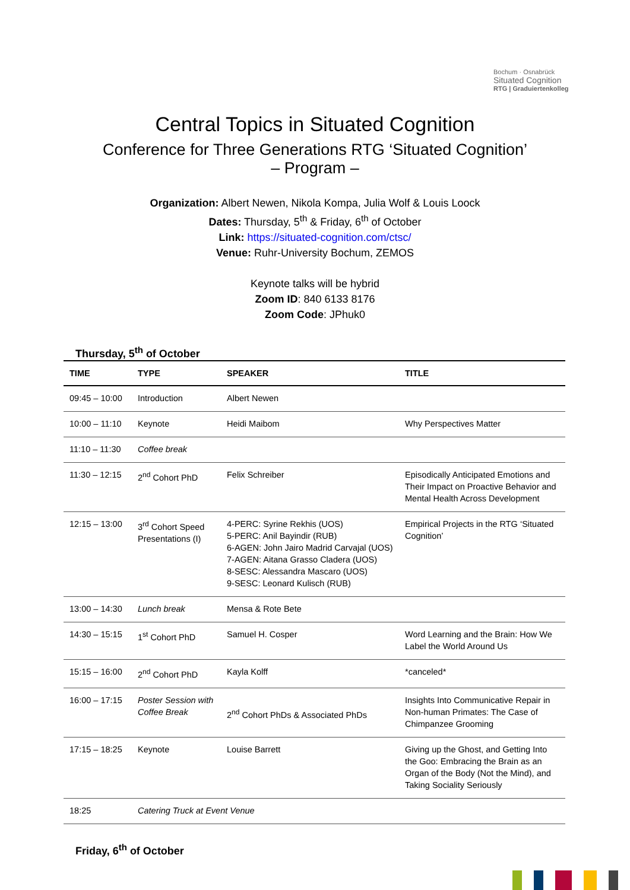Bochum · Osnabrück
Situated Cognition
RTG | Graduiertenkolleg
Central Topics in Situated Cognition
Conference for Three Generations RTG ‘Situated Cognition’
– Program –
Organization: Albert Newen, Nikola Kompa, Julia Wolf & Louis Loock
Dates: Thursday, 5<sup>th</sup> & Friday, 6<sup>th</sup> of October
Link: https://situated-cognition.com/ctsc/
Venue: Ruhr-University Bochum, ZEMOS
Keynote talks will be hybrid
Zoom ID: 840 6133 8176
Zoom Code: JPhuk0
Thursday, 5<sup>th</sup> of October
| TIME | TYPE | SPEAKER | TITLE |
| --- | --- | --- | --- |
| 09:45 – 10:00 | Introduction | Albert Newen | |
| 10:00 – 11:10 | Keynote | Heidi Maibom | Why Perspectives Matter |
| 11:10 – 11:30 | Coffee break | | |
| 11:30 – 12:15 | 2<sup>nd</sup> Cohort PhD | Felix Schreiber | Episodically Anticipated Emotions and Their Impact on Proactive Behavior and Mental Health Across Development |
| 12:15 – 13:00 | 3<sup>rd</sup> Cohort Speed Presentations (I) | 4-PERC: Syrine Rekhis (UOS) 5-PERC: Anil Bayindir (RUB) 6-AGEN: John Jairo Madrid Carvajal (UOS) 7-AGEN: Aitana Grasso Cladera (UOS) 8-SESC: Alessandra Mascaro (UOS) 9-SESC: Leonard Kulisch (RUB) | Empirical Projects in the RTG ‘Situated Cognition’ |
| 13:00 – 14:30 | Lunch break | Mensa & Rote Bete | |
| 14:30 – 15:15 | 1<sup>st</sup> Cohort PhD | Samuel H. Cosper | Word Learning and the Brain: How We Label the World Around Us |
| 15:15 – 16:00 | 2<sup>nd</sup> Cohort PhD | Kayla Kolff | *canceled* |
| 16:00 – 17:15 | Poster Session with Coffee Break | 2<sup>nd</sup> Cohort PhDs & Associated PhDs | Insights Into Communicative Repair in Non-human Primates: The Case of Chimpanzee Grooming |
| 17:15 – 18:25 | Keynote | Louise Barrett | Giving up the Ghost, and Getting Into the Goo: Embracing the Brain as an Organ of the Body (Not the Mind), and Taking Sociality Seriously |
| 18:25 | Catering Truck at Event Venue | | |
Friday, 6<sup>th</sup> of October